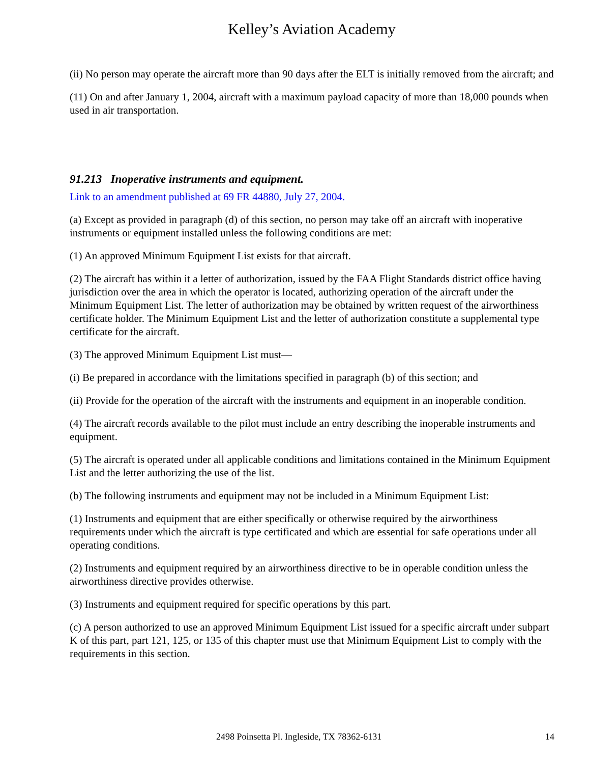Kelley’s Aviation Academy
(ii) No person may operate the aircraft more than 90 days after the ELT is initially removed from the aircraft; and
(11) On and after January 1, 2004, aircraft with a maximum payload capacity of more than 18,000 pounds when used in air transportation.
91.213 Inoperative instruments and equipment.
Link to an amendment published at 69 FR 44880, July 27, 2004.
(a) Except as provided in paragraph (d) of this section, no person may take off an aircraft with inoperative instruments or equipment installed unless the following conditions are met:
(1) An approved Minimum Equipment List exists for that aircraft.
(2) The aircraft has within it a letter of authorization, issued by the FAA Flight Standards district office having jurisdiction over the area in which the operator is located, authorizing operation of the aircraft under the Minimum Equipment List. The letter of authorization may be obtained by written request of the airworthiness certificate holder. The Minimum Equipment List and the letter of authorization constitute a supplemental type certificate for the aircraft.
(3) The approved Minimum Equipment List must—
(i) Be prepared in accordance with the limitations specified in paragraph (b) of this section; and
(ii) Provide for the operation of the aircraft with the instruments and equipment in an inoperable condition.
(4) The aircraft records available to the pilot must include an entry describing the inoperable instruments and equipment.
(5) The aircraft is operated under all applicable conditions and limitations contained in the Minimum Equipment List and the letter authorizing the use of the list.
(b) The following instruments and equipment may not be included in a Minimum Equipment List:
(1) Instruments and equipment that are either specifically or otherwise required by the airworthiness requirements under which the aircraft is type certificated and which are essential for safe operations under all operating conditions.
(2) Instruments and equipment required by an airworthiness directive to be in operable condition unless the airworthiness directive provides otherwise.
(3) Instruments and equipment required for specific operations by this part.
(c) A person authorized to use an approved Minimum Equipment List issued for a specific aircraft under subpart K of this part, part 121, 125, or 135 of this chapter must use that Minimum Equipment List to comply with the requirements in this section.
2498 Poinsetta Pl. Ingleside, TX 78362-6131 14